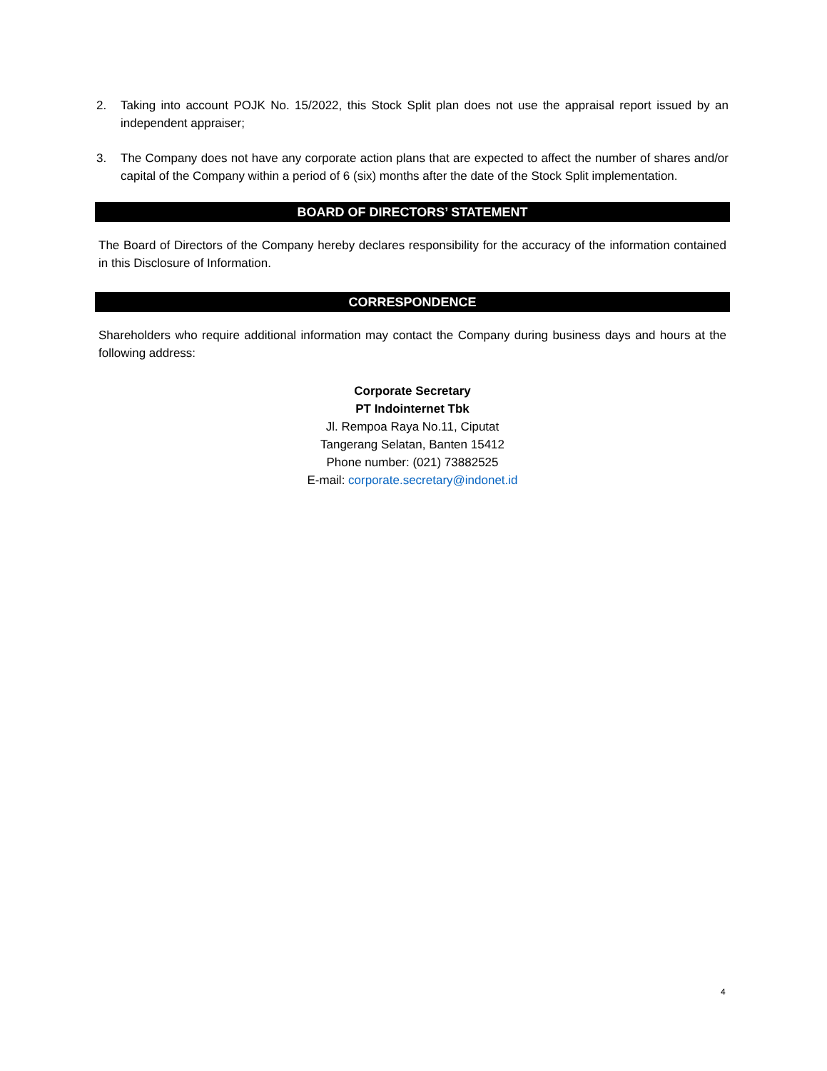2. Taking into account POJK No. 15/2022, this Stock Split plan does not use the appraisal report issued by an independent appraiser;
3. The Company does not have any corporate action plans that are expected to affect the number of shares and/or capital of the Company within a period of 6 (six) months after the date of the Stock Split implementation.
BOARD OF DIRECTORS’ STATEMENT
The Board of Directors of the Company hereby declares responsibility for the accuracy of the information contained in this Disclosure of Information.
CORRESPONDENCE
Shareholders who require additional information may contact the Company during business days and hours at the following address:
Corporate Secretary
PT Indointernet Tbk
Jl. Rempoa Raya No.11, Ciputat
Tangerang Selatan, Banten 15412
Phone number: (021) 73882525
E-mail: corporate.secretary@indonet.id
4